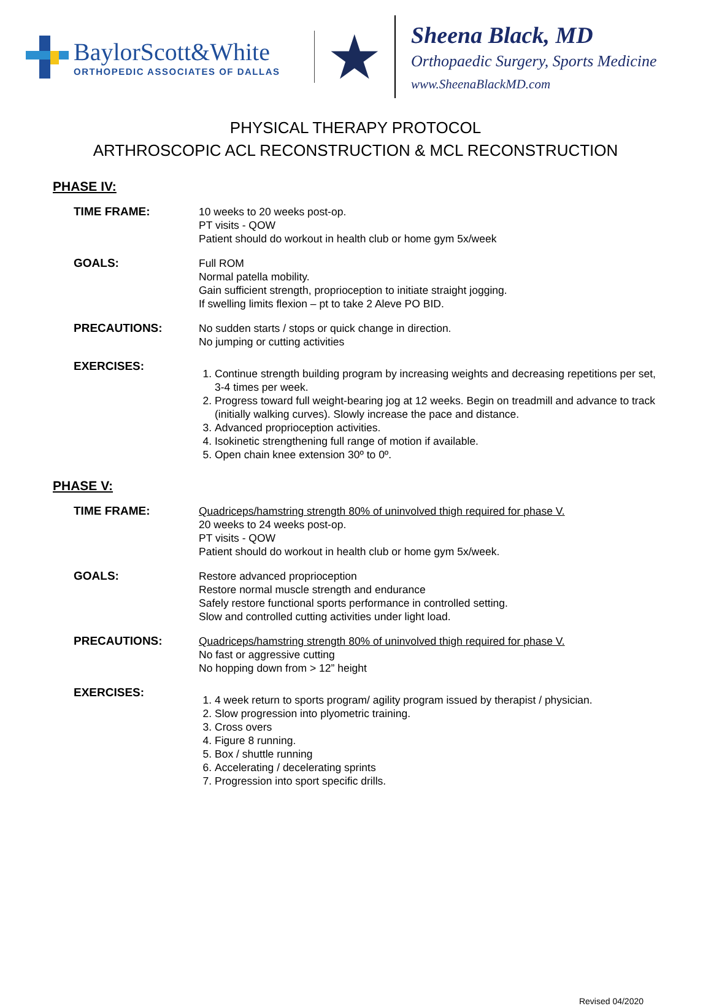BaylorScott&White
ORTHOPEDIC ASSOCIATES OF DALLAS
★
Sheena Black, MD
Orthopaedic Surgery, Sports Medicine
www.SheenaBlackMD.com
PHYSICAL THERAPY PROTOCOL
ARTHROSCOPIC ACL RECONSTRUCTION & MCL RECONSTRUCTION
PHASE IV:
TIME FRAME: 10 weeks to 20 weeks post-op.
PT visits - QOW
Patient should do workout in health club or home gym 5x/week
GOALS: Full ROM
Normal patella mobility.
Gain sufficient strength, proprioception to initiate straight jogging.
If swelling limits flexion – pt to take 2 Aleve PO BID.
PRECAUTIONS: No sudden starts / stops or quick change in direction.
No jumping or cutting activities
EXERCISES:
1. Continue strength building program by increasing weights and decreasing repetitions per set, 3-4 times per week.
2. Progress toward full weight-bearing jog at 12 weeks. Begin on treadmill and advance to track (initially walking curves). Slowly increase the pace and distance.
3. Advanced proprioception activities.
4. Isokinetic strengthening full range of motion if available.
5. Open chain knee extension 30º to 0º.
PHASE V:
TIME FRAME: Quadriceps/hamstring strength 80% of uninvolved thigh required for phase V.
20 weeks to 24 weeks post-op.
PT visits - QOW
Patient should do workout in health club or home gym 5x/week.
GOALS: Restore advanced proprioception
Restore normal muscle strength and endurance
Safely restore functional sports performance in controlled setting.
Slow and controlled cutting activities under light load.
PRECAUTIONS: Quadriceps/hamstring strength 80% of uninvolved thigh required for phase V.
No fast or aggressive cutting
No hopping down from > 12” height
EXERCISES:
1. 4 week return to sports program/ agility program issued by therapist / physician.
2. Slow progression into plyometric training.
3. Cross overs
4. Figure 8 running.
5. Box / shuttle running
6. Accelerating / decelerating sprints
7. Progression into sport specific drills.
Revised 04/2020